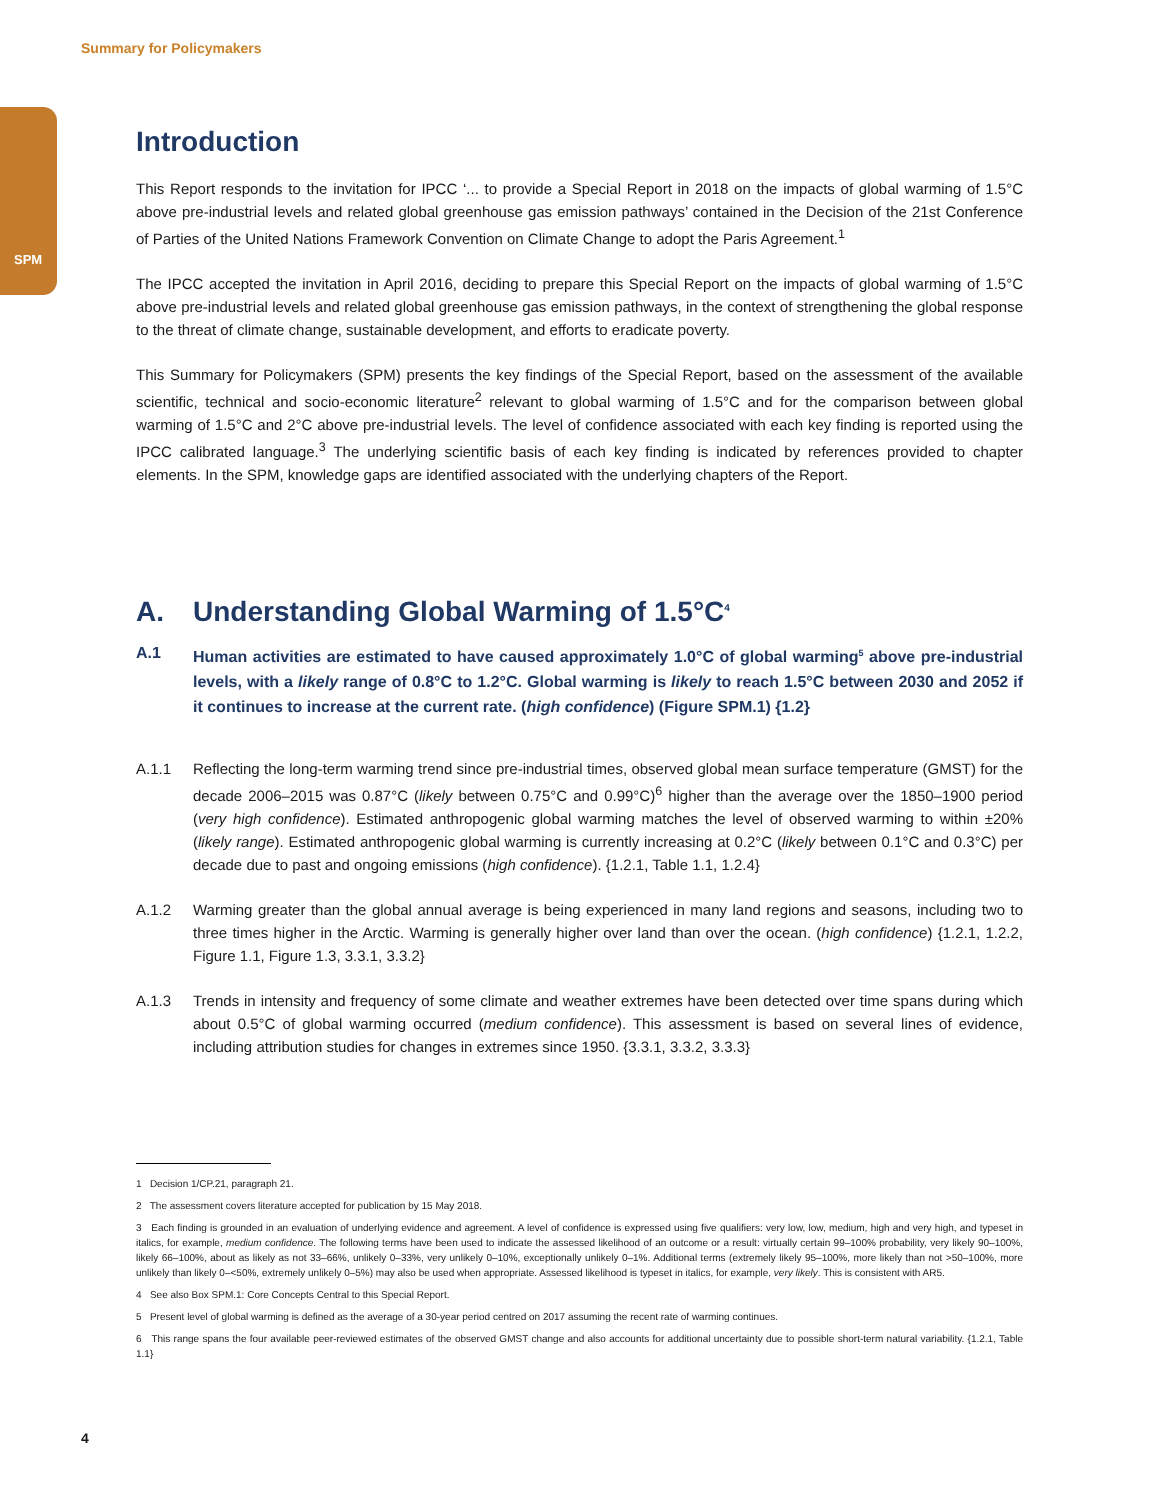Summary for Policymakers
SPM
Introduction
This Report responds to the invitation for IPCC ‘... to provide a Special Report in 2018 on the impacts of global warming of 1.5°C above pre-industrial levels and related global greenhouse gas emission pathways’ contained in the Decision of the 21st Conference of Parties of the United Nations Framework Convention on Climate Change to adopt the Paris Agreement.<sup>1</sup>
The IPCC accepted the invitation in April 2016, deciding to prepare this Special Report on the impacts of global warming of 1.5°C above pre-industrial levels and related global greenhouse gas emission pathways, in the context of strengthening the global response to the threat of climate change, sustainable development, and efforts to eradicate poverty.
This Summary for Policymakers (SPM) presents the key findings of the Special Report, based on the assessment of the available scientific, technical and socio-economic literature<sup>2</sup> relevant to global warming of 1.5°C and for the comparison between global warming of 1.5°C and 2°C above pre-industrial levels. The level of confidence associated with each key finding is reported using the IPCC calibrated language.<sup>3</sup> The underlying scientific basis of each key finding is indicated by references provided to chapter elements. In the SPM, knowledge gaps are identified associated with the underlying chapters of the Report.
A. Understanding Global Warming of 1.5°C<sup>4</sup>
A.1 Human activities are estimated to have caused approximately 1.0°C of global warming<sup>5</sup> above pre-industrial levels, with a likely range of 0.8°C to 1.2°C. Global warming is likely to reach 1.5°C between 2030 and 2052 if it continues to increase at the current rate. (high confidence) (Figure SPM.1) {1.2}
A.1.1 Reflecting the long-term warming trend since pre-industrial times, observed global mean surface temperature (GMST) for the decade 2006–2015 was 0.87°C (likely between 0.75°C and 0.99°C)<sup>6</sup> higher than the average over the 1850–1900 period (very high confidence). Estimated anthropogenic global warming matches the level of observed warming to within ±20% (likely range). Estimated anthropogenic global warming is currently increasing at 0.2°C (likely between 0.1°C and 0.3°C) per decade due to past and ongoing emissions (high confidence). {1.2.1, Table 1.1, 1.2.4}
A.1.2 Warming greater than the global annual average is being experienced in many land regions and seasons, including two to three times higher in the Arctic. Warming is generally higher over land than over the ocean. (high confidence) {1.2.1, 1.2.2, Figure 1.1, Figure 1.3, 3.3.1, 3.3.2}
A.1.3 Trends in intensity and frequency of some climate and weather extremes have been detected over time spans during which about 0.5°C of global warming occurred (medium confidence). This assessment is based on several lines of evidence, including attribution studies for changes in extremes since 1950. {3.3.1, 3.3.2, 3.3.3}
1 Decision 1/CP.21, paragraph 21.
2 The assessment covers literature accepted for publication by 15 May 2018.
3 Each finding is grounded in an evaluation of underlying evidence and agreement. A level of confidence is expressed using five qualifiers: very low, low, medium, high and very high, and typeset in italics, for example, medium confidence. The following terms have been used to indicate the assessed likelihood of an outcome or a result: virtually certain 99–100% probability, very likely 90–100%, likely 66–100%, about as likely as not 33–66%, unlikely 0–33%, very unlikely 0–10%, exceptionally unlikely 0–1%. Additional terms (extremely likely 95–100%, more likely than not >50–100%, more unlikely than likely 0–<50%, extremely unlikely 0–5%) may also be used when appropriate. Assessed likelihood is typeset in italics, for example, very likely. This is consistent with AR5.
4 See also Box SPM.1: Core Concepts Central to this Special Report.
5 Present level of global warming is defined as the average of a 30-year period centred on 2017 assuming the recent rate of warming continues.
6 This range spans the four available peer-reviewed estimates of the observed GMST change and also accounts for additional uncertainty due to possible short-term natural variability. {1.2.1, Table 1.1}
4